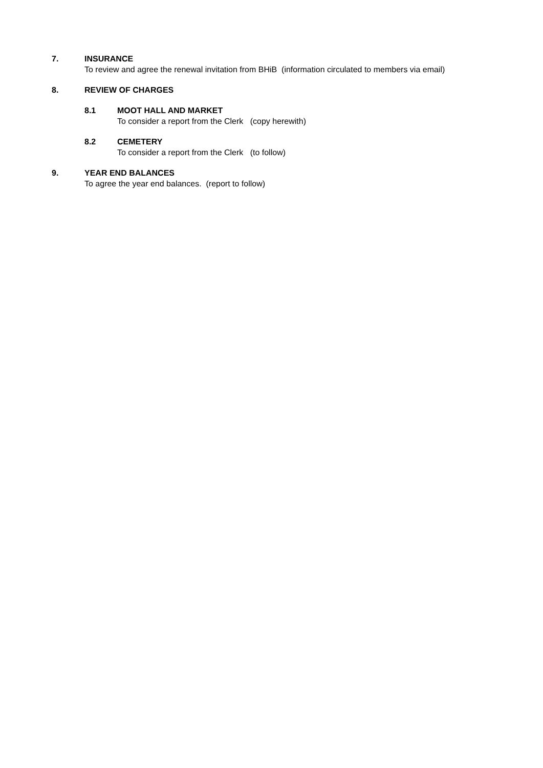7. INSURANCE
To review and agree the renewal invitation from BHiB (information circulated to members via email)
8. REVIEW OF CHARGES
8.1 MOOT HALL AND MARKET
To consider a report from the Clerk (copy herewith)
8.2 CEMETERY
To consider a report from the Clerk (to follow)
9. YEAR END BALANCES
To agree the year end balances. (report to follow)